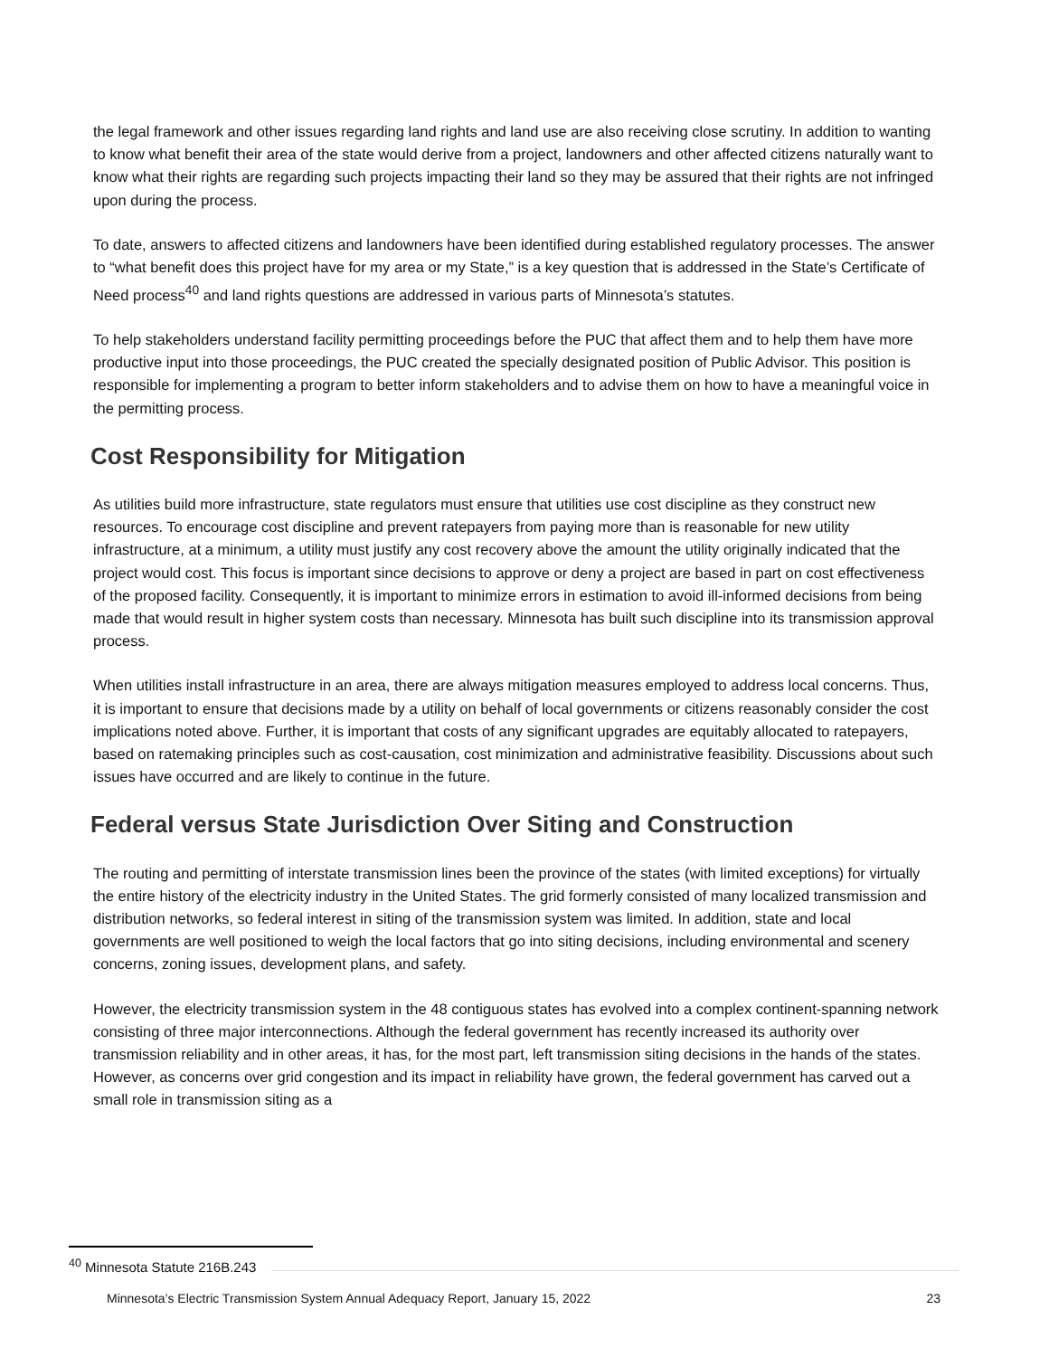the legal framework and other issues regarding land rights and land use are also receiving close scrutiny. In addition to wanting to know what benefit their area of the state would derive from a project, landowners and other affected citizens naturally want to know what their rights are regarding such projects impacting their land so they may be assured that their rights are not infringed upon during the process.
To date, answers to affected citizens and landowners have been identified during established regulatory processes. The answer to “what benefit does this project have for my area or my State,” is a key question that is addressed in the State’s Certificate of Need process<sup>40</sup> and land rights questions are addressed in various parts of Minnesota’s statutes.
To help stakeholders understand facility permitting proceedings before the PUC that affect them and to help them have more productive input into those proceedings, the PUC created the specially designated position of Public Advisor. This position is responsible for implementing a program to better inform stakeholders and to advise them on how to have a meaningful voice in the permitting process.
Cost Responsibility for Mitigation
As utilities build more infrastructure, state regulators must ensure that utilities use cost discipline as they construct new resources. To encourage cost discipline and prevent ratepayers from paying more than is reasonable for new utility infrastructure, at a minimum, a utility must justify any cost recovery above the amount the utility originally indicated that the project would cost. This focus is important since decisions to approve or deny a project are based in part on cost effectiveness of the proposed facility. Consequently, it is important to minimize errors in estimation to avoid ill-informed decisions from being made that would result in higher system costs than necessary. Minnesota has built such discipline into its transmission approval process.
When utilities install infrastructure in an area, there are always mitigation measures employed to address local concerns. Thus, it is important to ensure that decisions made by a utility on behalf of local governments or citizens reasonably consider the cost implications noted above. Further, it is important that costs of any significant upgrades are equitably allocated to ratepayers, based on ratemaking principles such as cost-causation, cost minimization and administrative feasibility. Discussions about such issues have occurred and are likely to continue in the future.
Federal versus State Jurisdiction Over Siting and Construction
The routing and permitting of interstate transmission lines been the province of the states (with limited exceptions) for virtually the entire history of the electricity industry in the United States. The grid formerly consisted of many localized transmission and distribution networks, so federal interest in siting of the transmission system was limited. In addition, state and local governments are well positioned to weigh the local factors that go into siting decisions, including environmental and scenery concerns, zoning issues, development plans, and safety.
However, the electricity transmission system in the 48 contiguous states has evolved into a complex continent-spanning network consisting of three major interconnections. Although the federal government has recently increased its authority over transmission reliability and in other areas, it has, for the most part, left transmission siting decisions in the hands of the states. However, as concerns over grid congestion and its impact in reliability have grown, the federal government has carved out a small role in transmission siting as a
<sup>40</sup> Minnesota Statute 216B.243
Minnesota’s Electric Transmission System Annual Adequacy Report, January 15, 2022 23